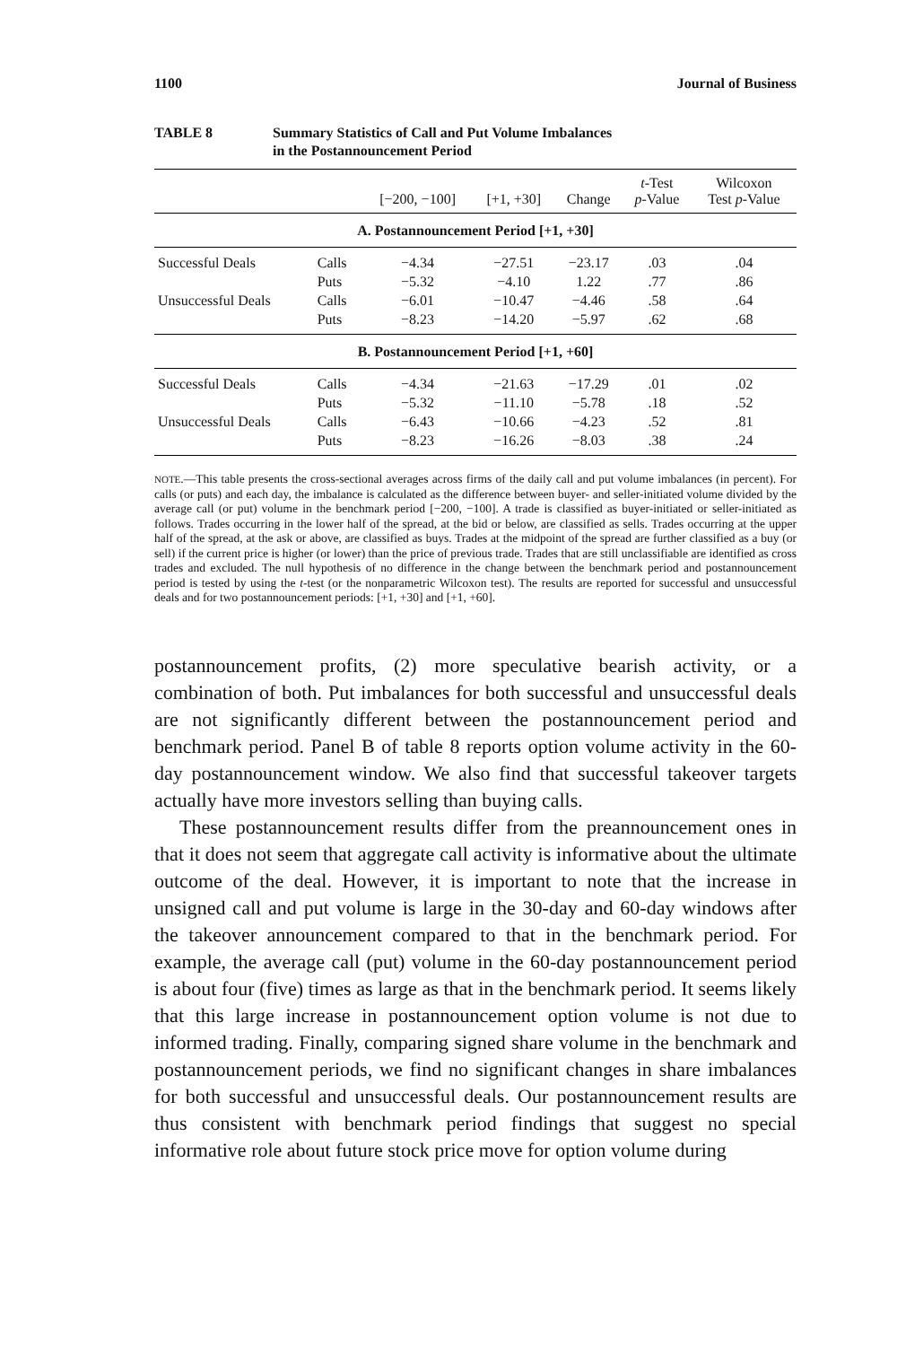1100 Journal of Business
TABLE 8 Summary Statistics of Call and Put Volume Imbalances
in the Postannouncement Period
| | | [−200, −100] | [+1, +30] | Change | t -Test p -Value | Wilcoxon Test p -Value |
| --- | --- | --- | --- | --- | --- | --- |
| A. Postannouncement Period [+1, +30] | | | | | | |
| Successful Deals | Calls | −4.34 | −27.51 | −23.17 | .03 | .04 |
| | Puts | −5.32 | −4.10 | 1.22 | .77 | .86 |
| Unsuccessful Deals | Calls | −6.01 | −10.47 | −4.46 | .58 | .64 |
| | Puts | −8.23 | −14.20 | −5.97 | .62 | .68 |
| B. Postannouncement Period [+1, +60] | | | | | | |
| Successful Deals | Calls | −4.34 | −21.63 | −17.29 | .01 | .02 |
| | Puts | −5.32 | −11.10 | −5.78 | .18 | .52 |
| Unsuccessful Deals | Calls | −6.43 | −10.66 | −4.23 | .52 | .81 |
| | Puts | −8.23 | −16.26 | −8.03 | .38 | .24 |
NOTE.—This table presents the cross-sectional averages across firms of the daily call and put volume imbalances (in percent). For calls (or puts) and each day, the imbalance is calculated as the difference between buyer- and seller-initiated volume divided by the average call (or put) volume in the benchmark period [−200, −100]. A trade is classified as buyer-initiated or seller-initiated as follows. Trades occurring in the lower half of the spread, at the bid or below, are classified as sells. Trades occurring at the upper half of the spread, at the ask or above, are classified as buys. Trades at the midpoint of the spread are further classified as a buy (or sell) if the current price is higher (or lower) than the price of previous trade. Trades that are still unclassifiable are identified as cross trades and excluded. The null hypothesis of no difference in the change between the benchmark period and postannouncement period is tested by using the t-test (or the nonparametric Wilcoxon test). The results are reported for successful and unsuccessful deals and for two postannouncement periods: [+1, +30] and [+1, +60].
postannouncement profits, (2) more speculative bearish activity, or a combination of both. Put imbalances for both successful and unsuccessful deals are not significantly different between the postannouncement period and benchmark period. Panel B of table 8 reports option volume activity in the 60-day postannouncement window. We also find that successful takeover targets actually have more investors selling than buying calls.
These postannouncement results differ from the preannouncement ones in that it does not seem that aggregate call activity is informative about the ultimate outcome of the deal. However, it is important to note that the increase in unsigned call and put volume is large in the 30-day and 60-day windows after the takeover announcement compared to that in the benchmark period. For example, the average call (put) volume in the 60-day postannouncement period is about four (five) times as large as that in the benchmark period. It seems likely that this large increase in postannouncement option volume is not due to informed trading. Finally, comparing signed share volume in the benchmark and postannouncement periods, we find no significant changes in share imbalances for both successful and unsuccessful deals. Our postannouncement results are thus consistent with benchmark period findings that suggest no special informative role about future stock price move for option volume during